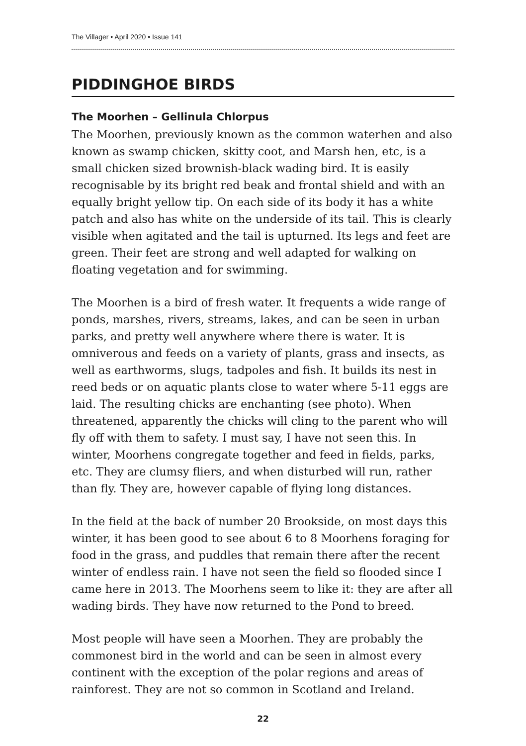The Villager • April 2020 • Issue 141
PIDDINGHOE BIRDS
The Moorhen – Gellinula Chlorpus
The Moorhen, previously known as the common waterhen and also known as swamp chicken, skitty coot, and Marsh hen, etc, is a small chicken sized brownish-black wading bird. It is easily recognisable by its bright red beak and frontal shield and with an equally bright yellow tip. On each side of its body it has a white patch and also has white on the underside of its tail. This is clearly visible when agitated and the tail is upturned. Its legs and feet are green. Their feet are strong and well adapted for walking on floating vegetation and for swimming.
The Moorhen is a bird of fresh water. It frequents a wide range of ponds, marshes, rivers, streams, lakes, and can be seen in urban parks, and pretty well anywhere where there is water. It is omniverous and feeds on a variety of plants, grass and insects, as well as earthworms, slugs, tadpoles and fish. It builds its nest in reed beds or on aquatic plants close to water where 5-11 eggs are laid. The resulting chicks are enchanting (see photo). When threatened, apparently the chicks will cling to the parent who will fly off with them to safety. I must say, I have not seen this. In winter, Moorhens congregate together and feed in fields, parks, etc. They are clumsy fliers, and when disturbed will run, rather than fly. They are, however capable of flying long distances.
In the field at the back of number 20 Brookside, on most days this winter, it has been good to see about 6 to 8 Moorhens foraging for food in the grass, and puddles that remain there after the recent winter of endless rain. I have not seen the field so flooded since I came here in 2013. The Moorhens seem to like it: they are after all wading birds. They have now returned to the Pond to breed.
Most people will have seen a Moorhen. They are probably the commonest bird in the world and can be seen in almost every continent with the exception of the polar regions and areas of rainforest. They are not so common in Scotland and Ireland.
22